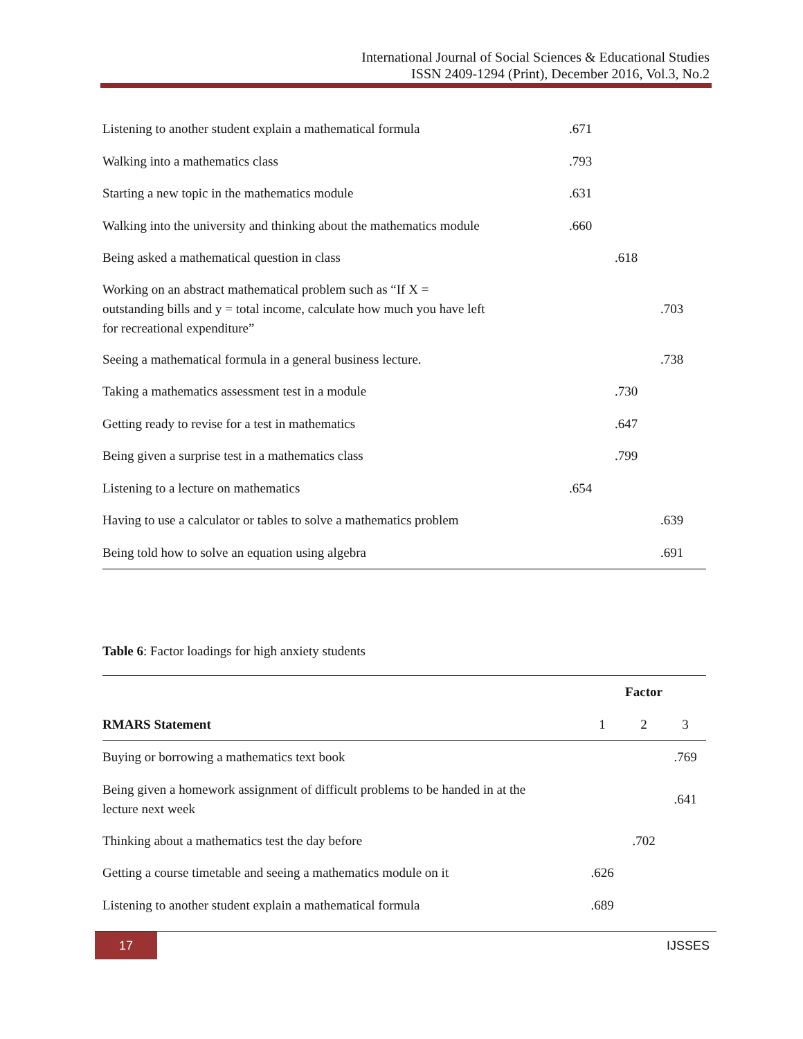International Journal of Social Sciences & Educational Studies
ISSN 2409-1294 (Print), December 2016, Vol.3, No.2
| Listening to another student explain a mathematical formula | .671 | | |
| Walking into a mathematics class | .793 | | |
| Starting a new topic in the mathematics module | .631 | | |
| Walking into the university and thinking about the mathematics module | .660 | | |
| Being asked a mathematical question in class | | .618 | |
| Working on an abstract mathematical problem such as “If X = outstanding bills and y = total income, calculate how much you have left for recreational expenditure” | | | .703 |
| Seeing a mathematical formula in a general business lecture. | | | .738 |
| Taking a mathematics assessment test in a module | | .730 | |
| Getting ready to revise for a test in mathematics | | .647 | |
| Being given a surprise test in a mathematics class | | .799 | |
| Listening to a lecture on mathematics | .654 | | |
| Having to use a calculator or tables to solve a mathematics problem | | | .639 |
| Being told how to solve an equation using algebra | | | .691 |
Table 6: Factor loadings for high anxiety students
| | Factor | | |
| --- | --- | --- | --- |
| RMARS Statement | 1 | 2 | 3 |
| Buying or borrowing a mathematics text book | | | .769 |
| Being given a homework assignment of difficult problems to be handed in at the lecture next week | | | .641 |
| Thinking about a mathematics test the day before | | .702 | |
| Getting a course timetable and seeing a mathematics module on it | .626 | | |
| Listening to another student explain a mathematical formula | .689 | | |
17 IJSSES